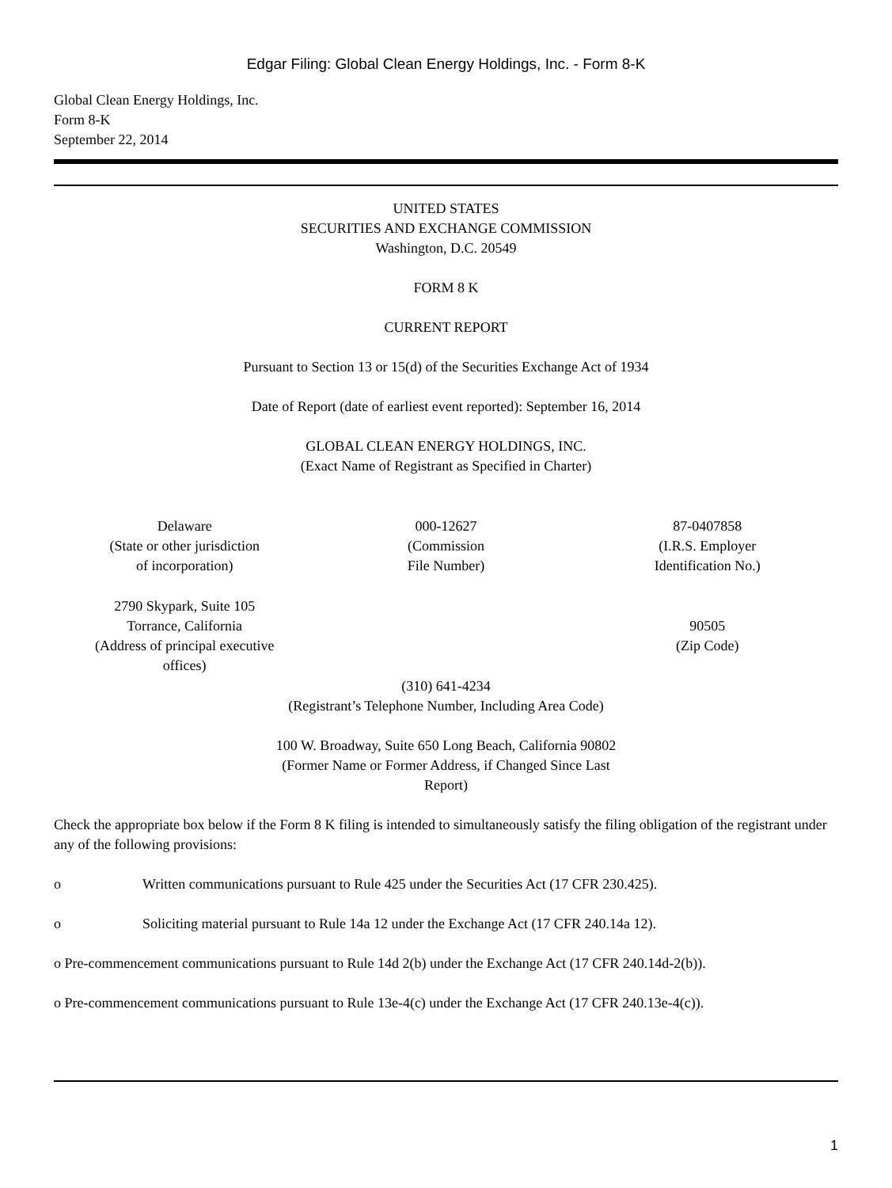Edgar Filing: Global Clean Energy Holdings, Inc. - Form 8-K
Global Clean Energy Holdings, Inc.
Form 8-K
September 22, 2014
UNITED STATES
SECURITIES AND EXCHANGE COMMISSION
Washington, D.C. 20549
FORM 8 K
CURRENT REPORT
Pursuant to Section 13 or 15(d) of the Securities Exchange Act of 1934
Date of Report (date of earliest event reported): September 16, 2014
GLOBAL CLEAN ENERGY HOLDINGS, INC.
(Exact Name of Registrant as Specified in Charter)
| Delaware (State or other jurisdiction of incorporation) | 000-12627 (Commission File Number) | 87-0407858 (I.R.S. Employer Identification No.) |
| 2790 Skypark, Suite 105 Torrance, California (Address of principal executive offices) | | 90505 (Zip Code) |
(310) 641-4234
(Registrant’s Telephone Number, Including Area Code)
100 W. Broadway, Suite 650 Long Beach, California 90802
(Former Name or Former Address, if Changed Since Last
Report)
Check the appropriate box below if the Form 8 K filing is intended to simultaneously satisfy the filing obligation of the registrant under any of the following provisions:
o Written communications pursuant to Rule 425 under the Securities Act (17 CFR 230.425).
o Soliciting material pursuant to Rule 14a 12 under the Exchange Act (17 CFR 240.14a 12).
o Pre-commencement communications pursuant to Rule 14d 2(b) under the Exchange Act (17 CFR 240.14d-2(b)).
o Pre-commencement communications pursuant to Rule 13e-4(c) under the Exchange Act (17 CFR 240.13e-4(c)).
1